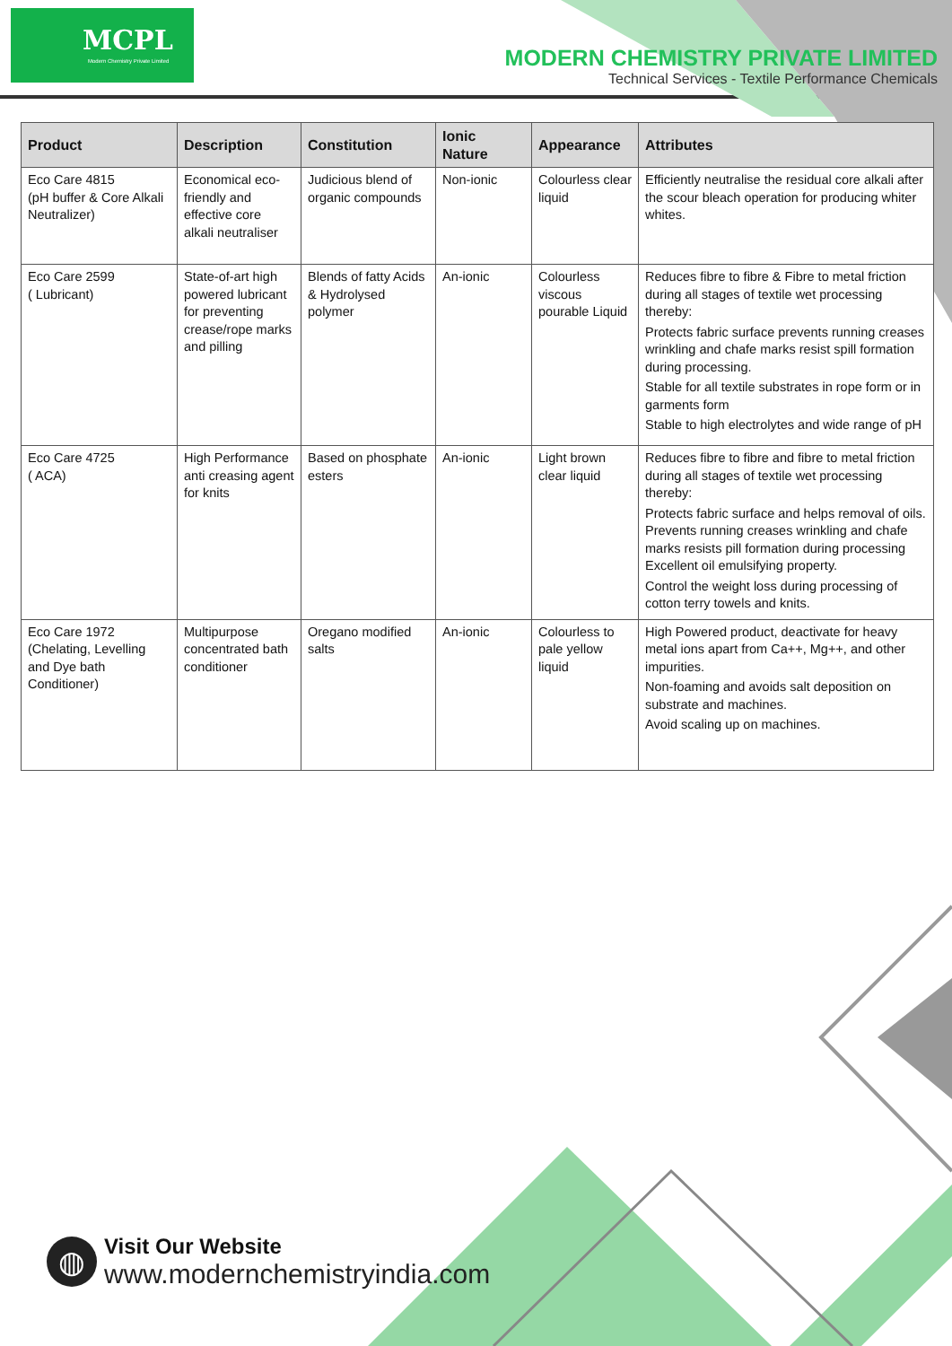MCPL
Modern Chemistry Private Limited
MODERN CHEMISTRY PRIVATE LIMITED
Technical Services - Textile Performance Chemicals
| Product | Description | Constitution | Ionic Nature | Appearance | Attributes |
| --- | --- | --- | --- | --- | --- |
| Eco Care 4815 (pH buffer & Core Alkali Neutralizer) | Economical eco-friendly and effective core alkali neutraliser | Judicious blend of organic compounds | Non-ionic | Colourless clear liquid | Efficiently neutralise the residual core alkali after the scour bleach operation for producing whiter whites. |
| Eco Care 2599 ( Lubricant) | State-of-art high powered lubricant for preventing crease/rope marks and pilling | Blends of fatty Acids & Hydrolysed polymer | An-ionic | Colourless viscous pourable Liquid | Reduces fibre to fibre & Fibre to metal friction during all stages of textile wet processing thereby: Protects fabric surface prevents running creases wrinkling and chafe marks resist spill formation during processing. Stable for all textile substrates in rope form or in garments form Stable to high electrolytes and wide range of pH |
| Eco Care 4725 ( ACA) | High Performance anti creasing agent for knits | Based on phosphate esters | An-ionic | Light brown clear liquid | Reduces fibre to fibre and fibre to metal friction during all stages of textile wet processing thereby: Protects fabric surface and helps removal of oils. Prevents running creases wrinkling and chafe marks resists pill formation during processing Excellent oil emulsifying property. Control the weight loss during processing of cotton terry towels and knits. |
| Eco Care 1972 (Chelating, Levelling and Dye bath Conditioner) | Multipurpose concentrated bath conditioner | Oregano modified salts | An-ionic | Colourless to pale yellow liquid | High Powered product, deactivate for heavy metal ions apart from Ca++, Mg++, and other impurities. Non-foaming and avoids salt deposition on substrate and machines. Avoid scaling up on machines. |
◍
Visit Our Website
www.modernchemistryindia.com